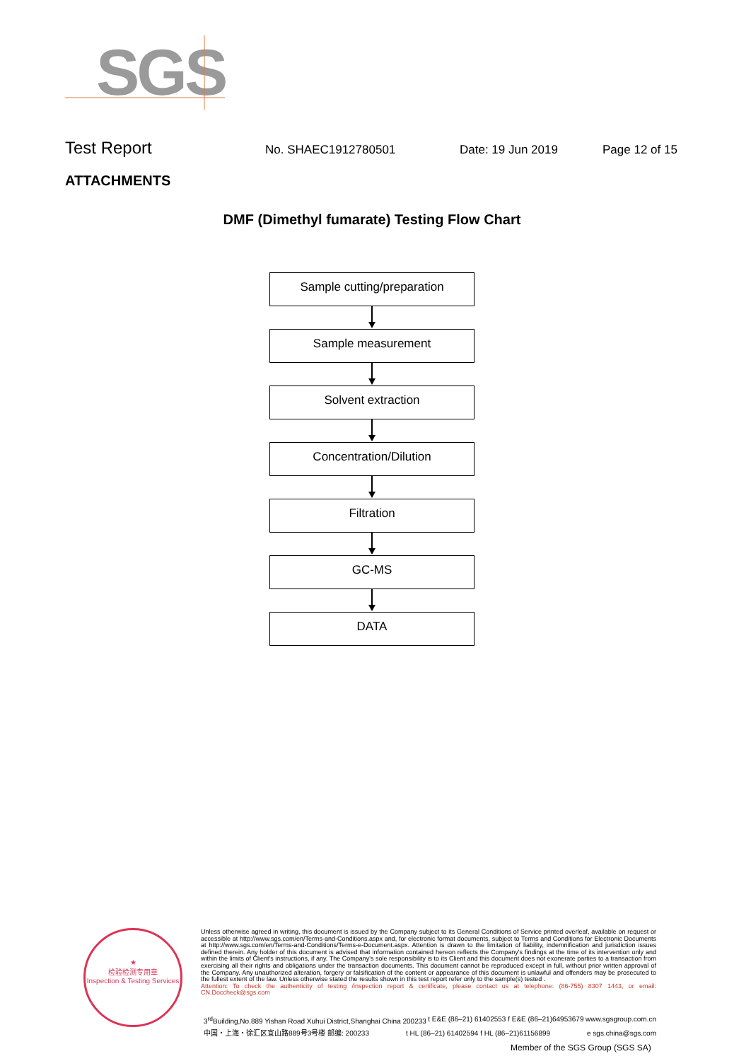SGS
Test Report No. SHAEC1912780501 Date: 19 Jun 2019 Page 12 of 15
ATTACHMENTS
DMF (Dimethyl fumarate) Testing Flow Chart
Sample cutting/preparation
Sample measurement
Solvent extraction
Concentration/Dilution
Filtration
GC-MS
DATA
★
检验检测专用章
Inspection & Testing Services
Unless otherwise agreed in writing, this document is issued by the Company subject to its General Conditions of Service printed overleaf, available on request or accessible at http://www.sgs.com/en/Terms-and-Conditions.aspx and, for electronic format documents, subject to Terms and Conditions for Electronic Documents at http://www.sgs.com/en/Terms-and-Conditions/Terms-e-Document.aspx. Attention is drawn to the limitation of liability, indemnification and jurisdiction issues defined therein. Any holder of this document is advised that information contained hereon reflects the Company's findings at the time of its intervention only and within the limits of Client's instructions, if any. The Company's sole responsibility is to its Client and this document does not exonerate parties to a transaction from exercising all their rights and obligations under the transaction documents. This document cannot be reproduced except in full, without prior written approval of the Company. Any unauthorized alteration, forgery or falsification of the content or appearance of this document is unlawful and offenders may be prosecuted to the fullest extent of the law. Unless otherwise stated the results shown in this test report refer only to the sample(s) tested .
Attention: To check the authenticity of testing /inspection report & certificate, please contact us at telephone: (86-755) 8307 1443, or email: CN.Doccheck@sgs.com
3<sup>rd</sup>Building,No.889 Yishan Road Xuhui District,Shanghai China 200233 t E&E (86–21) 61402553 f E&E (86–21)64953679 www.sgsgroup.com.cn
中国・上海・徐汇区宜山路889号3号楼 邮编: 200233 t HL (86–21) 61402594 f HL (86–21)61156899 e sgs.china@sgs.com
Member of the SGS Group (SGS SA)